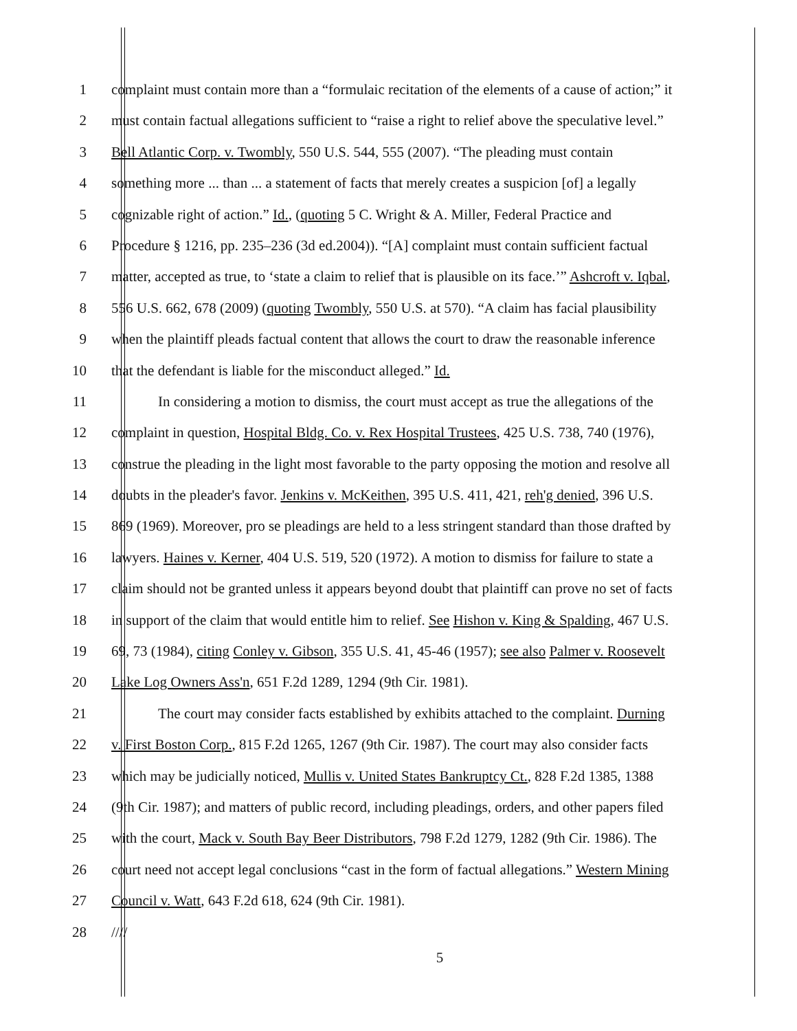1 complaint must contain more than a “formulaic recitation of the elements of a cause of action;” it
2 must contain factual allegations sufficient to “raise a right to relief above the speculative level.”
3 Bell Atlantic Corp. v. Twombly, 550 U.S. 544, 555 (2007). “The pleading must contain
4 something more ... than ... a statement of facts that merely creates a suspicion [of] a legally
5 cognizable right of action.” Id., (quoting 5 C. Wright & A. Miller, Federal Practice and
6 Procedure § 1216, pp. 235–236 (3d ed.2004)). “[A] complaint must contain sufficient factual
7 matter, accepted as true, to ‘state a claim to relief that is plausible on its face.’” Ashcroft v. Iqbal,
8 556 U.S. 662, 678 (2009) (quoting Twombly, 550 U.S. at 570). “A claim has facial plausibility
9 when the plaintiff pleads factual content that allows the court to draw the reasonable inference
10 that the defendant is liable for the misconduct alleged.” Id.
11 In considering a motion to dismiss, the court must accept as true the allegations of the
12 complaint in question, Hospital Bldg. Co. v. Rex Hospital Trustees, 425 U.S. 738, 740 (1976),
13 construe the pleading in the light most favorable to the party opposing the motion and resolve all
14 doubts in the pleader's favor. Jenkins v. McKeithen, 395 U.S. 411, 421, reh'g denied, 396 U.S.
15 869 (1969). Moreover, pro se pleadings are held to a less stringent standard than those drafted by
16 lawyers. Haines v. Kerner, 404 U.S. 519, 520 (1972). A motion to dismiss for failure to state a
17 claim should not be granted unless it appears beyond doubt that plaintiff can prove no set of facts
18 in support of the claim that would entitle him to relief. See Hishon v. King & Spalding, 467 U.S.
19 69, 73 (1984), citing Conley v. Gibson, 355 U.S. 41, 45-46 (1957); see also Palmer v. Roosevelt
20 Lake Log Owners Ass'n, 651 F.2d 1289, 1294 (9th Cir. 1981).
21 The court may consider facts established by exhibits attached to the complaint. Durning
22 v. First Boston Corp., 815 F.2d 1265, 1267 (9th Cir. 1987). The court may also consider facts
23 which may be judicially noticed, Mullis v. United States Bankruptcy Ct., 828 F.2d 1385, 1388
24 (9th Cir. 1987); and matters of public record, including pleadings, orders, and other papers filed
25 with the court, Mack v. South Bay Beer Distributors, 798 F.2d 1279, 1282 (9th Cir. 1986). The
26 court need not accept legal conclusions “cast in the form of factual allegations.” Western Mining
27 Council v. Watt, 643 F.2d 618, 624 (9th Cir. 1981).
28 ////
5